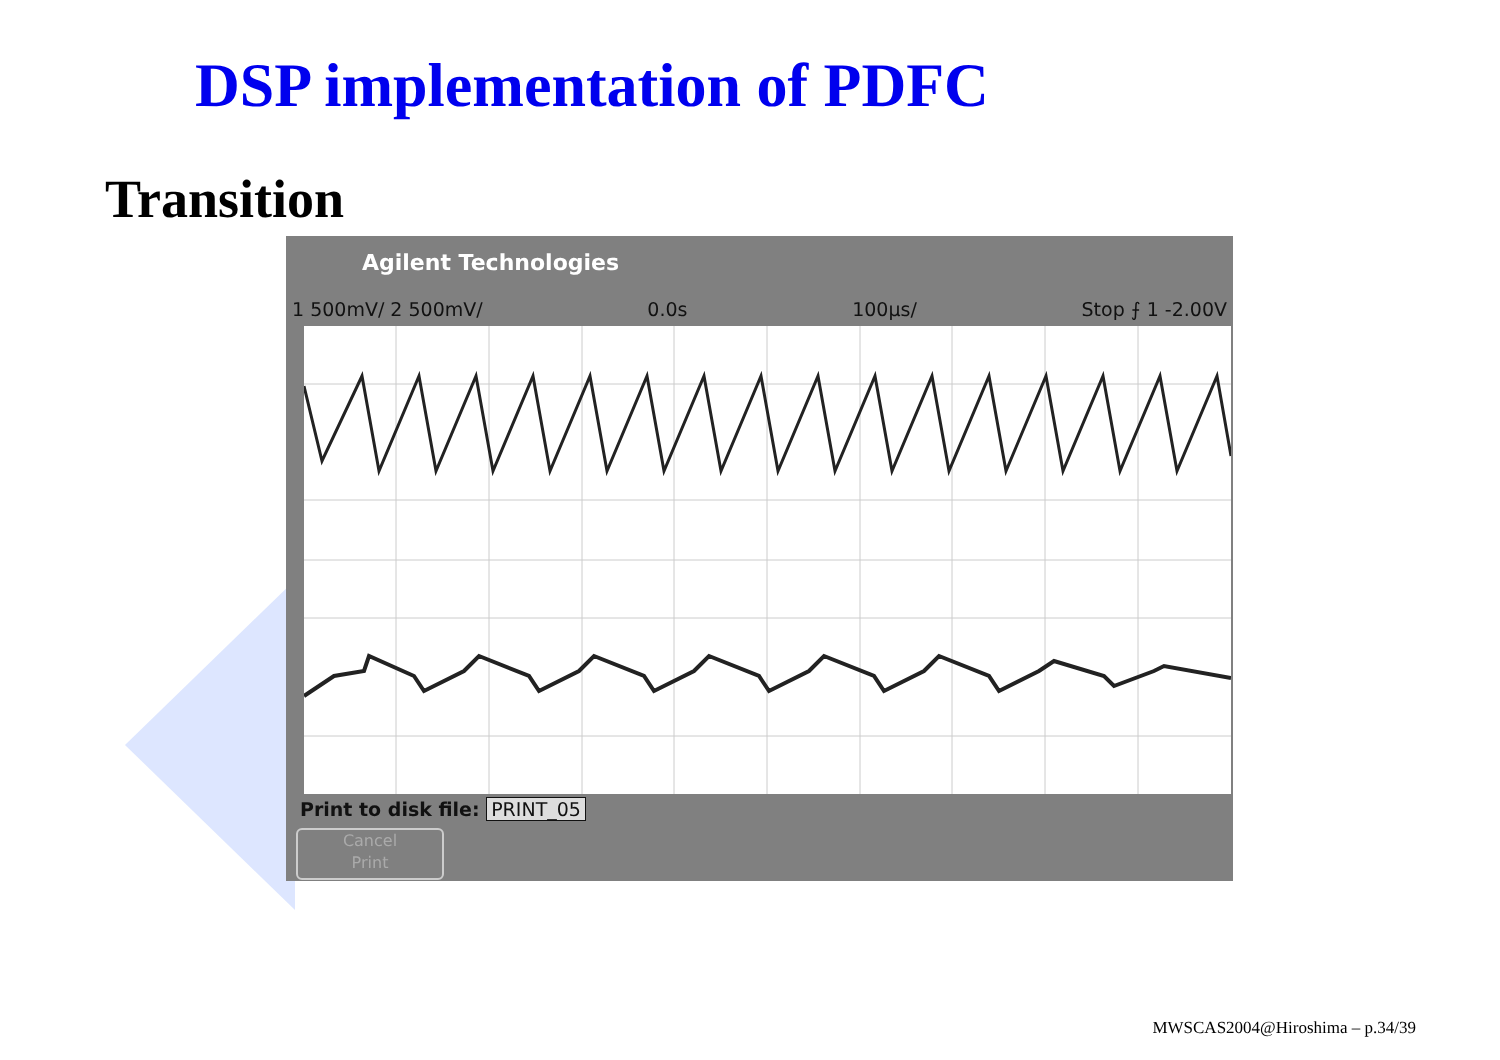DSP implementation of PDFC
Transition
Agilent Technologies
1 500mV/ 2 500mV/ 0.0s 100µs/ Stop ⨍ 1 -2.00V
Print to disk file: PRINT_05
Cancel
Print
MWSCAS2004@Hiroshima – p.34/39